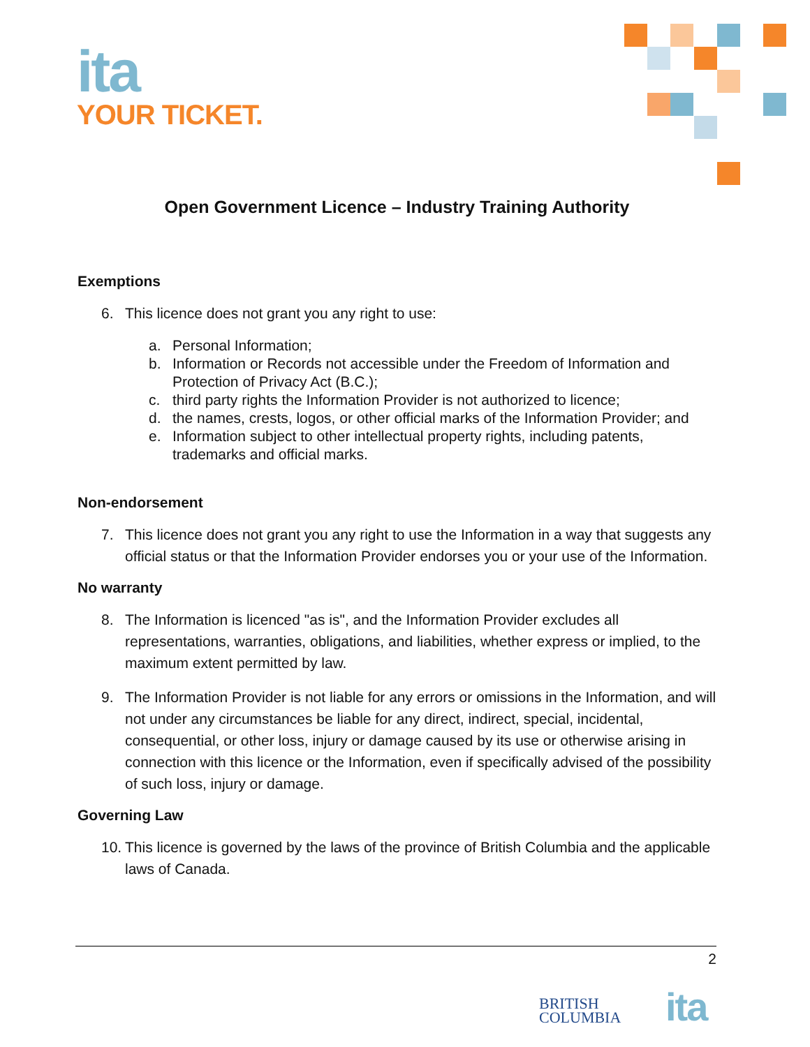ita
YOUR TICKET.
Open Government Licence – Industry Training Authority
Exemptions
6. This licence does not grant you any right to use:
a. Personal Information;
b. Information or Records not accessible under the Freedom of Information and Protection of Privacy Act (B.C.);
c. third party rights the Information Provider is not authorized to licence;
d. the names, crests, logos, or other official marks of the Information Provider; and
e. Information subject to other intellectual property rights, including patents, trademarks and official marks.
Non-endorsement
7. This licence does not grant you any right to use the Information in a way that suggests any official status or that the Information Provider endorses you or your use of the Information.
No warranty
8. The Information is licenced "as is", and the Information Provider excludes all representations, warranties, obligations, and liabilities, whether express or implied, to the maximum extent permitted by law.
9. The Information Provider is not liable for any errors or omissions in the Information, and will not under any circumstances be liable for any direct, indirect, special, incidental, consequential, or other loss, injury or damage caused by its use or otherwise arising in connection with this licence or the Information, even if specifically advised of the possibility of such loss, injury or damage.
Governing Law
10. This licence is governed by the laws of the province of British Columbia and the applicable laws of Canada.
2
BRITISH
COLUMBIA
ita